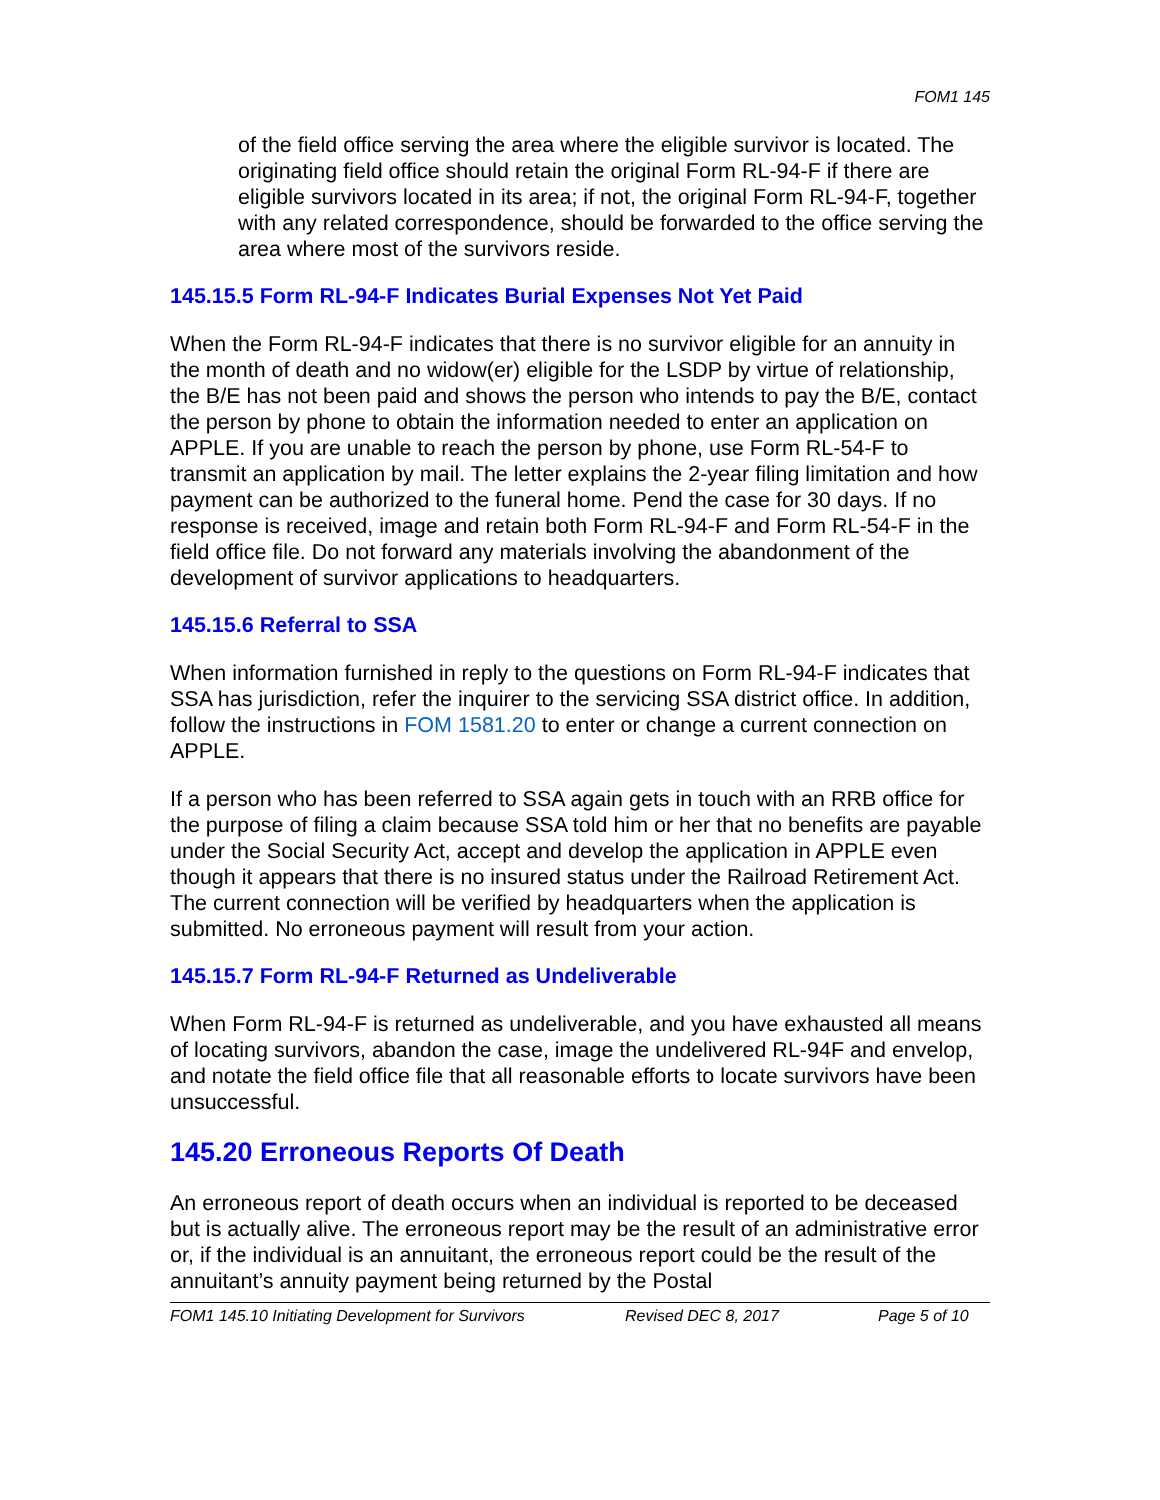FOM1 145
of the field office serving the area where the eligible survivor is located. The originating field office should retain the original Form RL-94-F if there are eligible survivors located in its area; if not, the original Form RL-94-F, together with any related correspondence, should be forwarded to the office serving the area where most of the survivors reside.
145.15.5 Form RL-94-F Indicates Burial Expenses Not Yet Paid
When the Form RL-94-F indicates that there is no survivor eligible for an annuity in the month of death and no widow(er) eligible for the LSDP by virtue of relationship, the B/E has not been paid and shows the person who intends to pay the B/E, contact the person by phone to obtain the information needed to enter an application on APPLE. If you are unable to reach the person by phone, use Form RL-54-F to transmit an application by mail. The letter explains the 2-year filing limitation and how payment can be authorized to the funeral home. Pend the case for 30 days. If no response is received, image and retain both Form RL-94-F and Form RL-54-F in the field office file. Do not forward any materials involving the abandonment of the development of survivor applications to headquarters.
145.15.6 Referral to SSA
When information furnished in reply to the questions on Form RL-94-F indicates that SSA has jurisdiction, refer the inquirer to the servicing SSA district office. In addition, follow the instructions in FOM 1581.20 to enter or change a current connection on APPLE.
If a person who has been referred to SSA again gets in touch with an RRB office for the purpose of filing a claim because SSA told him or her that no benefits are payable under the Social Security Act, accept and develop the application in APPLE even though it appears that there is no insured status under the Railroad Retirement Act. The current connection will be verified by headquarters when the application is submitted. No erroneous payment will result from your action.
145.15.7 Form RL-94-F Returned as Undeliverable
When Form RL-94-F is returned as undeliverable, and you have exhausted all means of locating survivors, abandon the case, image the undelivered RL-94F and envelop, and notate the field office file that all reasonable efforts to locate survivors have been unsuccessful.
145.20 Erroneous Reports Of Death
An erroneous report of death occurs when an individual is reported to be deceased but is actually alive. The erroneous report may be the result of an administrative error or, if the individual is an annuitant, the erroneous report could be the result of the annuitant’s annuity payment being returned by the Postal
FOM1 145.10 Initiating Development for Survivors Revised DEC 8, 2017 Page 5 of 10